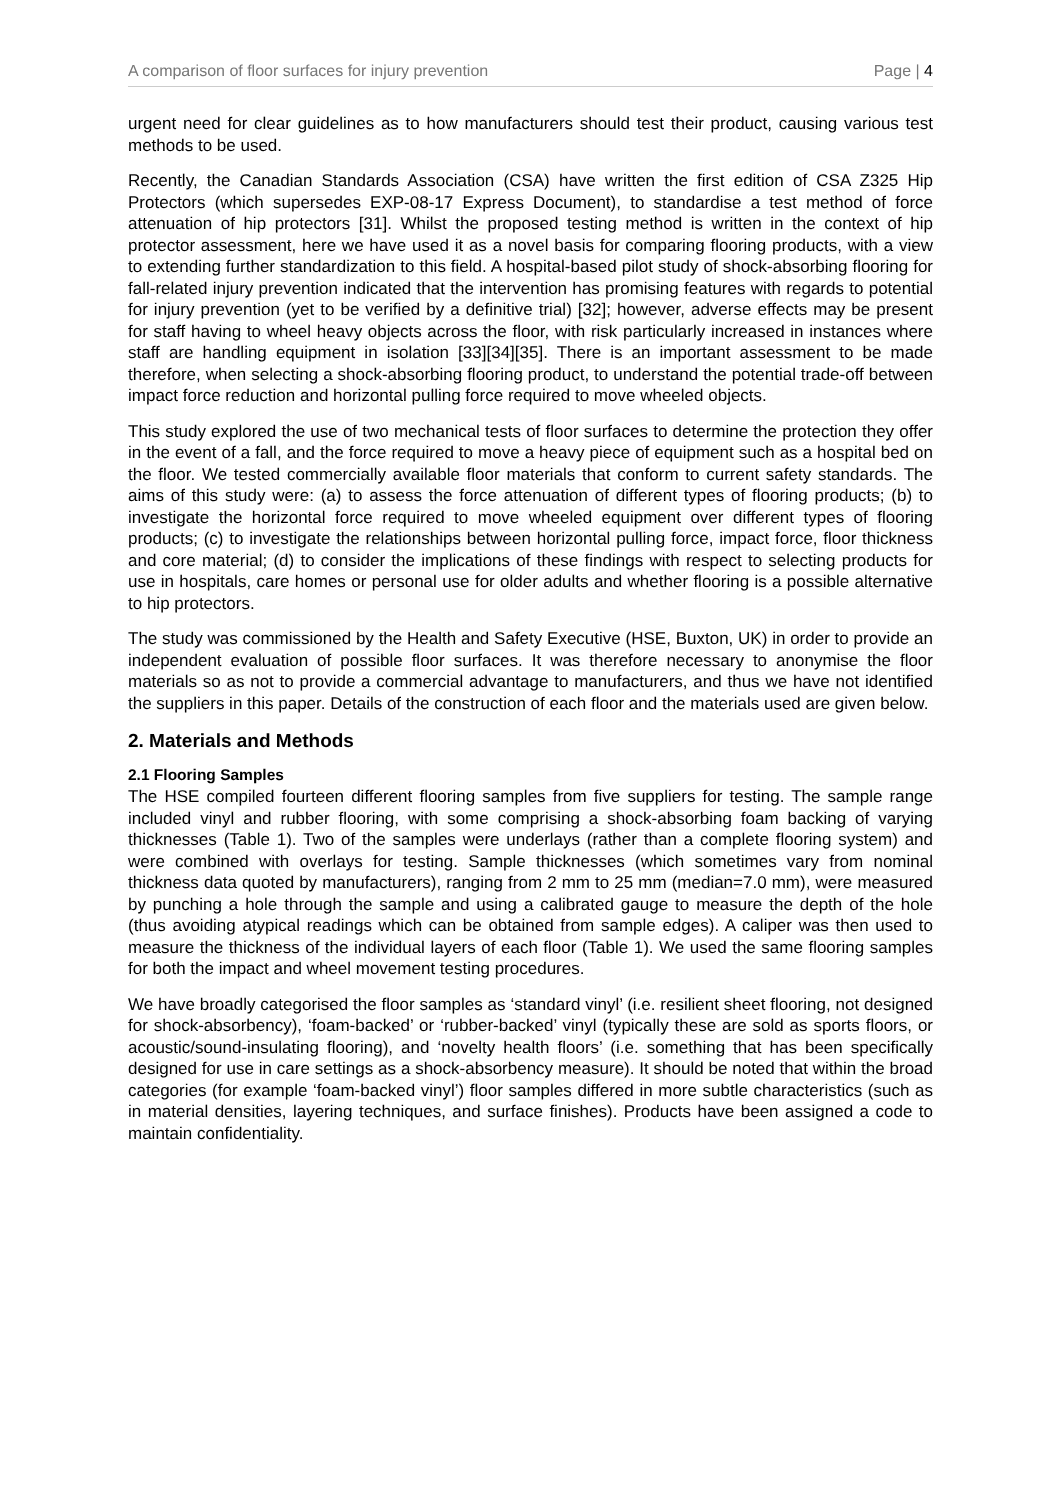A comparison of floor surfaces for injury prevention Page | 4
urgent need for clear guidelines as to how manufacturers should test their product, causing various test methods to be used.
Recently, the Canadian Standards Association (CSA) have written the first edition of CSA Z325 Hip Protectors (which supersedes EXP-08-17 Express Document), to standardise a test method of force attenuation of hip protectors [31]. Whilst the proposed testing method is written in the context of hip protector assessment, here we have used it as a novel basis for comparing flooring products, with a view to extending further standardization to this field. A hospital-based pilot study of shock-absorbing flooring for fall-related injury prevention indicated that the intervention has promising features with regards to potential for injury prevention (yet to be verified by a definitive trial) [32]; however, adverse effects may be present for staff having to wheel heavy objects across the floor, with risk particularly increased in instances where staff are handling equipment in isolation [33][34][35]. There is an important assessment to be made therefore, when selecting a shock-absorbing flooring product, to understand the potential trade-off between impact force reduction and horizontal pulling force required to move wheeled objects.
This study explored the use of two mechanical tests of floor surfaces to determine the protection they offer in the event of a fall, and the force required to move a heavy piece of equipment such as a hospital bed on the floor. We tested commercially available floor materials that conform to current safety standards. The aims of this study were: (a) to assess the force attenuation of different types of flooring products; (b) to investigate the horizontal force required to move wheeled equipment over different types of flooring products; (c) to investigate the relationships between horizontal pulling force, impact force, floor thickness and core material; (d) to consider the implications of these findings with respect to selecting products for use in hospitals, care homes or personal use for older adults and whether flooring is a possible alternative to hip protectors.
The study was commissioned by the Health and Safety Executive (HSE, Buxton, UK) in order to provide an independent evaluation of possible floor surfaces. It was therefore necessary to anonymise the floor materials so as not to provide a commercial advantage to manufacturers, and thus we have not identified the suppliers in this paper. Details of the construction of each floor and the materials used are given below.
2. Materials and Methods
2.1 Flooring Samples
The HSE compiled fourteen different flooring samples from five suppliers for testing. The sample range included vinyl and rubber flooring, with some comprising a shock-absorbing foam backing of varying thicknesses (Table 1). Two of the samples were underlays (rather than a complete flooring system) and were combined with overlays for testing. Sample thicknesses (which sometimes vary from nominal thickness data quoted by manufacturers), ranging from 2 mm to 25 mm (median=7.0 mm), were measured by punching a hole through the sample and using a calibrated gauge to measure the depth of the hole (thus avoiding atypical readings which can be obtained from sample edges). A caliper was then used to measure the thickness of the individual layers of each floor (Table 1). We used the same flooring samples for both the impact and wheel movement testing procedures.
We have broadly categorised the floor samples as ‘standard vinyl’ (i.e. resilient sheet flooring, not designed for shock-absorbency), ‘foam-backed’ or ‘rubber-backed’ vinyl (typically these are sold as sports floors, or acoustic/sound-insulating flooring), and ‘novelty health floors’ (i.e. something that has been specifically designed for use in care settings as a shock-absorbency measure). It should be noted that within the broad categories (for example ‘foam-backed vinyl’) floor samples differed in more subtle characteristics (such as in material densities, layering techniques, and surface finishes). Products have been assigned a code to maintain confidentiality.